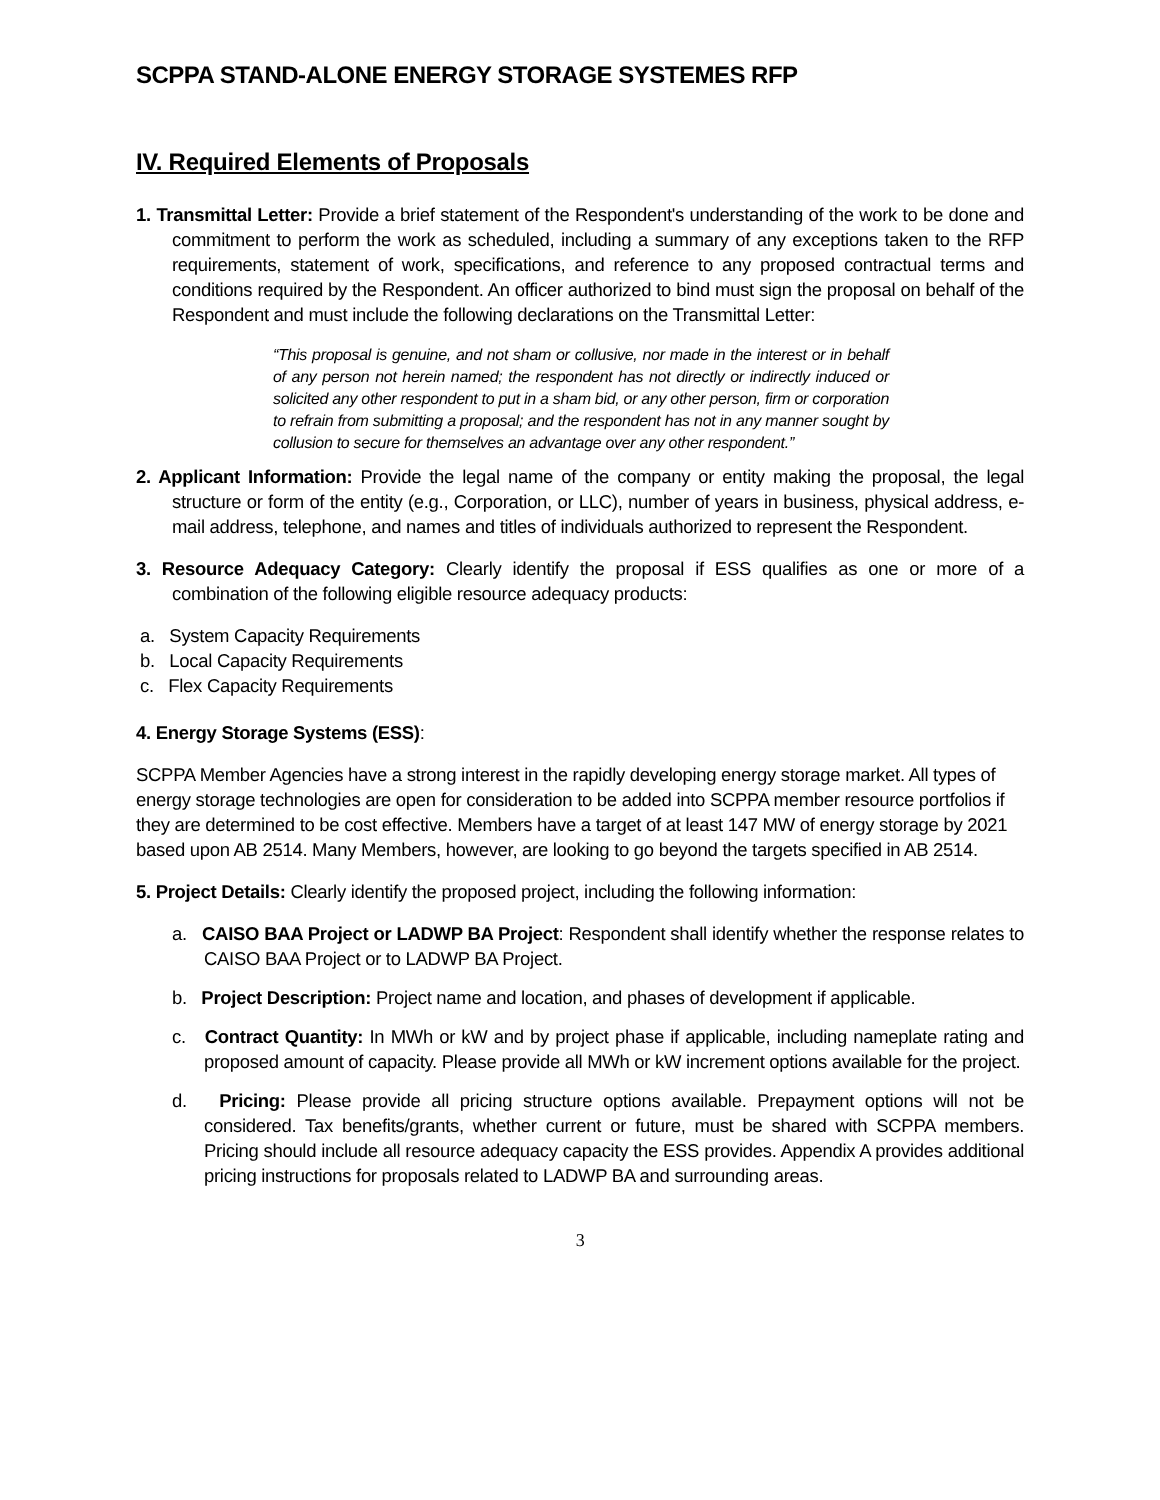SCPPA STAND-ALONE ENERGY STORAGE SYSTEMES RFP
IV. Required Elements of Proposals
1. Transmittal Letter: Provide a brief statement of the Respondent's understanding of the work to be done and commitment to perform the work as scheduled, including a summary of any exceptions taken to the RFP requirements, statement of work, specifications, and reference to any proposed contractual terms and conditions required by the Respondent. An officer authorized to bind must sign the proposal on behalf of the Respondent and must include the following declarations on the Transmittal Letter:
“This proposal is genuine, and not sham or collusive, nor made in the interest or in behalf of any person not herein named; the respondent has not directly or indirectly induced or solicited any other respondent to put in a sham bid, or any other person, firm or corporation to refrain from submitting a proposal; and the respondent has not in any manner sought by collusion to secure for themselves an advantage over any other respondent.”
2. Applicant Information: Provide the legal name of the company or entity making the proposal, the legal structure or form of the entity (e.g., Corporation, or LLC), number of years in business, physical address, e-mail address, telephone, and names and titles of individuals authorized to represent the Respondent.
3. Resource Adequacy Category: Clearly identify the proposal if ESS qualifies as one or more of a combination of the following eligible resource adequacy products:
a. System Capacity Requirements
b. Local Capacity Requirements
c. Flex Capacity Requirements
4. Energy Storage Systems (ESS):
SCPPA Member Agencies have a strong interest in the rapidly developing energy storage market. All types of energy storage technologies are open for consideration to be added into SCPPA member resource portfolios if they are determined to be cost effective. Members have a target of at least 147 MW of energy storage by 2021 based upon AB 2514. Many Members, however, are looking to go beyond the targets specified in AB 2514.
5. Project Details: Clearly identify the proposed project, including the following information:
a. CAISO BAA Project or LADWP BA Project: Respondent shall identify whether the response relates to CAISO BAA Project or to LADWP BA Project.
b. Project Description: Project name and location, and phases of development if applicable.
c. Contract Quantity: In MWh or kW and by project phase if applicable, including nameplate rating and proposed amount of capacity. Please provide all MWh or kW increment options available for the project.
d. Pricing: Please provide all pricing structure options available. Prepayment options will not be considered. Tax benefits/grants, whether current or future, must be shared with SCPPA members. Pricing should include all resource adequacy capacity the ESS provides. Appendix A provides additional pricing instructions for proposals related to LADWP BA and surrounding areas.
3